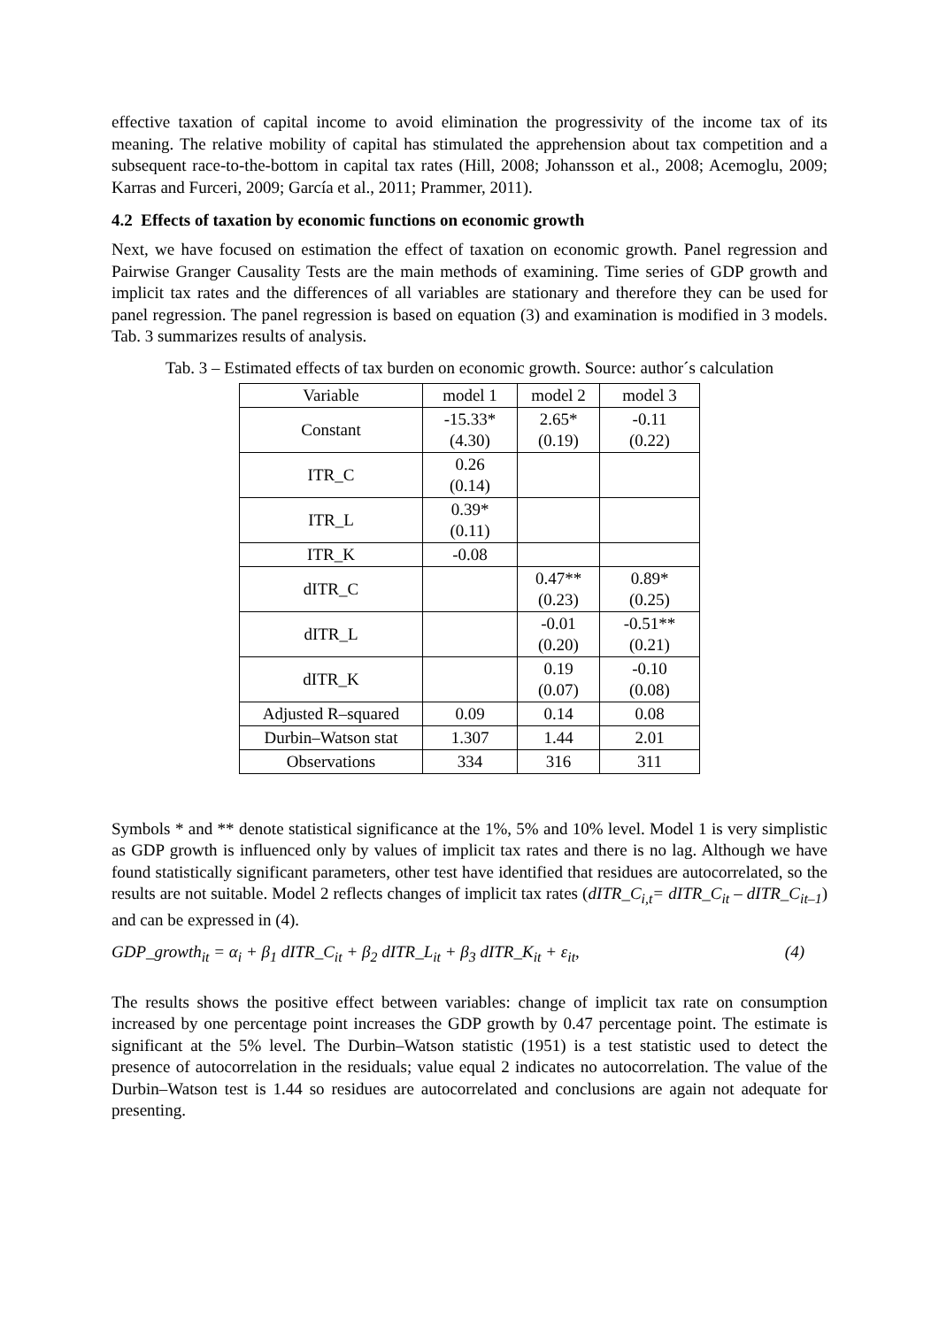effective taxation of capital income to avoid elimination the progressivity of the income tax of its meaning. The relative mobility of capital has stimulated the apprehension about tax competition and a subsequent race-to-the-bottom in capital tax rates (Hill, 2008; Johansson et al., 2008; Acemoglu, 2009; Karras and Furceri, 2009; García et al., 2011; Prammer, 2011).
4.2 Effects of taxation by economic functions on economic growth
Next, we have focused on estimation the effect of taxation on economic growth. Panel regression and Pairwise Granger Causality Tests are the main methods of examining. Time series of GDP growth and implicit tax rates and the differences of all variables are stationary and therefore they can be used for panel regression. The panel regression is based on equation (3) and examination is modified in 3 models. Tab. 3 summarizes results of analysis.
Tab. 3 – Estimated effects of tax burden on economic growth. Source: author´s calculation
| Variable | model 1 | model 2 | model 3 |
| Constant | -15.33* (4.30) | 2.65* (0.19) | -0.11 (0.22) |
| ITR_C | 0.26 (0.14) | | |
| ITR_L | 0.39* (0.11) | | |
| ITR_K | -0.08 | | |
| dITR_C | | 0.47** (0.23) | 0.89* (0.25) |
| dITR_L | | -0.01 (0.20) | -0.51** (0.21) |
| dITR_K | | 0.19 (0.07) | -0.10 (0.08) |
| Adjusted R–squared | 0.09 | 0.14 | 0.08 |
| Durbin–Watson stat | 1.307 | 1.44 | 2.01 |
| Observations | 334 | 316 | 311 |
Symbols * and ** denote statistical significance at the 1%, 5% and 10% level. Model 1 is very simplistic as GDP growth is influenced only by values of implicit tax rates and there is no lag. Although we have found statistically significant parameters, other test have identified that residues are autocorrelated, so the results are not suitable. Model 2 reflects changes of implicit tax rates (dITR_C<sub>i,t</sub>= dITR_C<sub>it</sub> – dITR_C<sub>it–1</sub>) and can be expressed in (4).
GDP_growth<sub>it</sub> = α<sub>i</sub> + β<sub>1</sub> dITR_C<sub>it</sub> + β<sub>2</sub> dITR_L<sub>it</sub> + β<sub>3</sub> dITR_K<sub>it</sub> + ε<sub>it</sub>, (4)
The results shows the positive effect between variables: change of implicit tax rate on consumption increased by one percentage point increases the GDP growth by 0.47 percentage point. The estimate is significant at the 5% level. The Durbin–Watson statistic (1951) is a test statistic used to detect the presence of autocorrelation in the residuals; value equal 2 indicates no autocorrelation. The value of the Durbin–Watson test is 1.44 so residues are autocorrelated and conclusions are again not adequate for presenting.